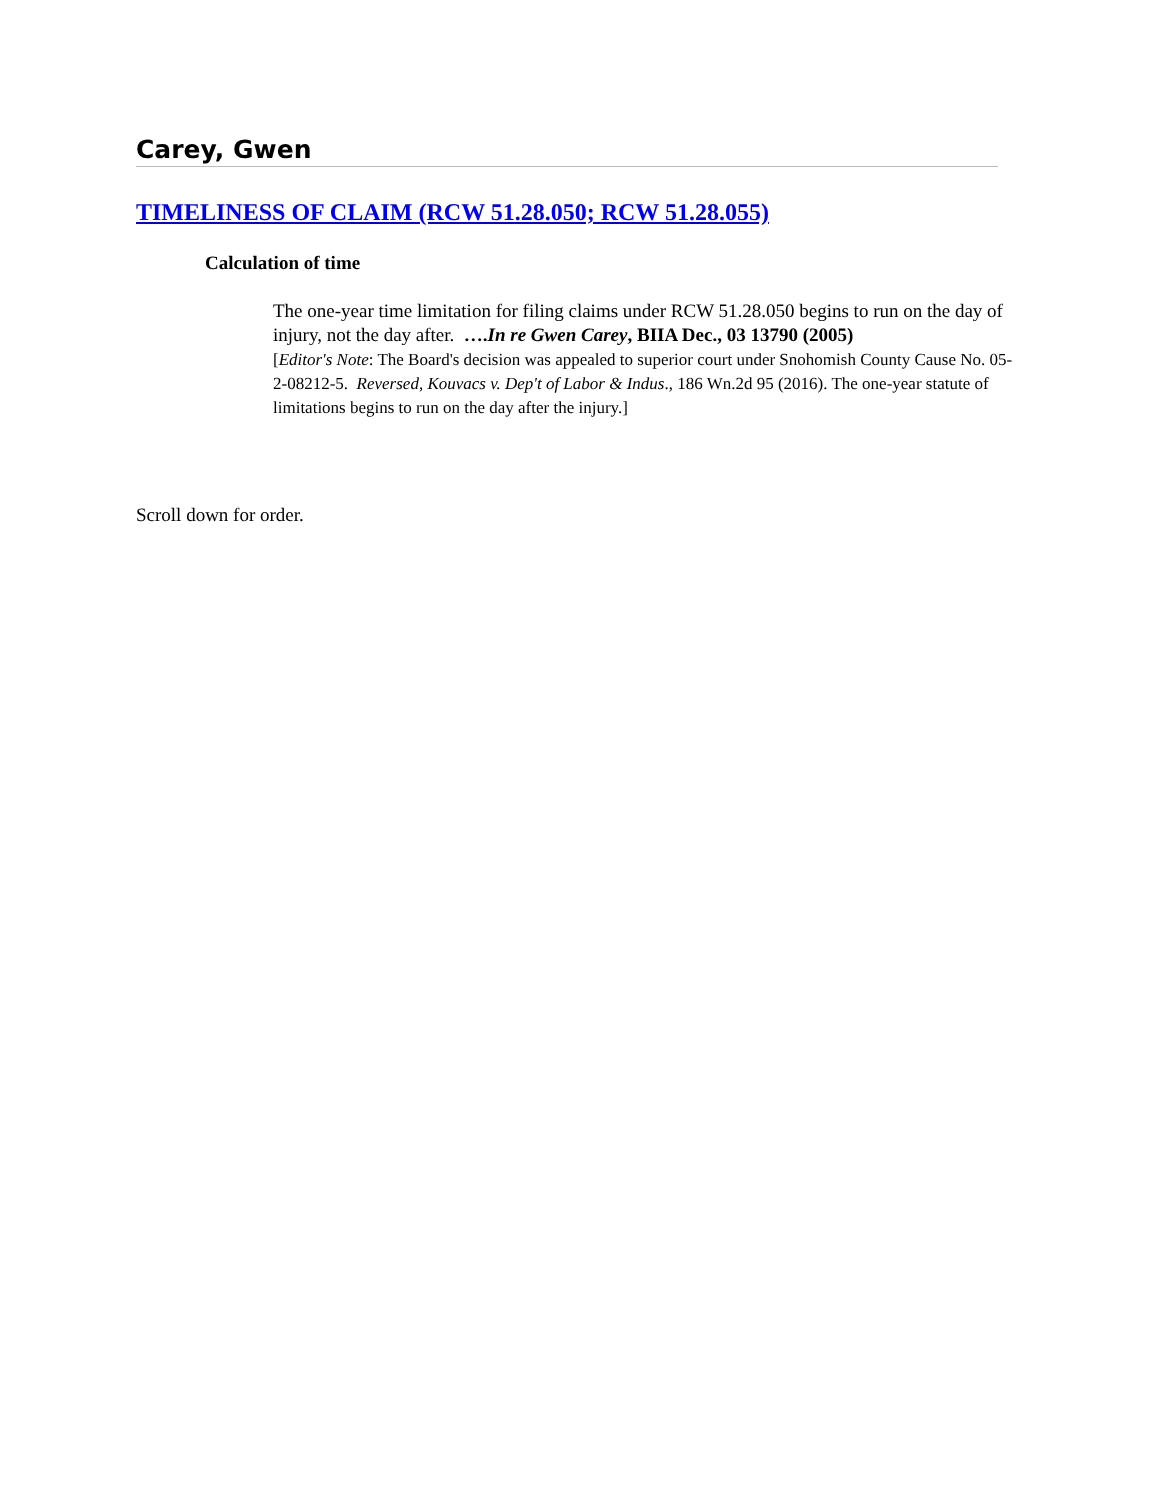Carey, Gwen
TIMELINESS OF CLAIM (RCW 51.28.050; RCW 51.28.055)
Calculation of time
The one-year time limitation for filing claims under RCW 51.28.050 begins to run on the day of injury, not the day after. ….In re Gwen Carey, BIIA Dec., 03 13790 (2005)
[Editor's Note: The Board's decision was appealed to superior court under Snohomish County Cause No. 05-2-08212-5. Reversed, Kouvacs v. Dep't of Labor & Indus., 186 Wn.2d 95 (2016). The one-year statute of limitations begins to run on the day after the injury.]
Scroll down for order.